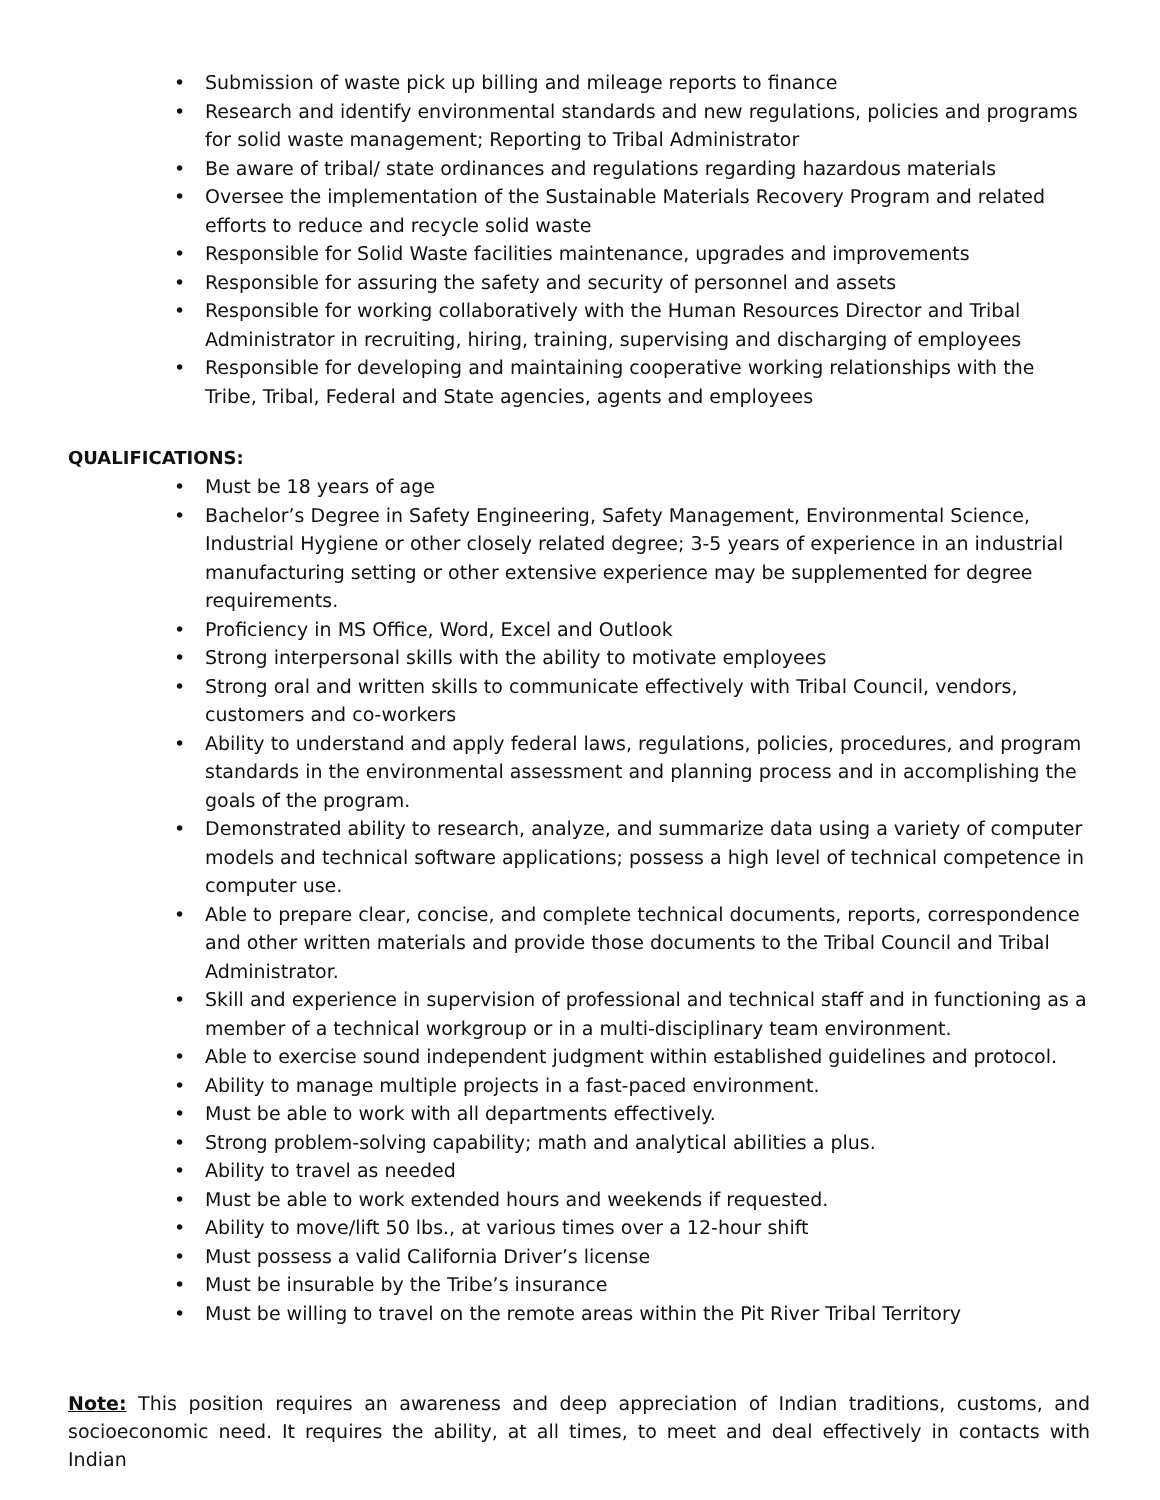• Submission of waste pick up billing and mileage reports to finance
• Research and identify environmental standards and new regulations, policies and programs for solid waste management; Reporting to Tribal Administrator
• Be aware of tribal/ state ordinances and regulations regarding hazardous materials
• Oversee the implementation of the Sustainable Materials Recovery Program and related efforts to reduce and recycle solid waste
• Responsible for Solid Waste facilities maintenance, upgrades and improvements
• Responsible for assuring the safety and security of personnel and assets
• Responsible for working collaboratively with the Human Resources Director and Tribal Administrator in recruiting, hiring, training, supervising and discharging of employees
• Responsible for developing and maintaining cooperative working relationships with the Tribe, Tribal, Federal and State agencies, agents and employees
QUALIFICATIONS:
• Must be 18 years of age
• Bachelor’s Degree in Safety Engineering, Safety Management, Environmental Science, Industrial Hygiene or other closely related degree; 3-5 years of experience in an industrial manufacturing setting or other extensive experience may be supplemented for degree requirements.
• Proficiency in MS Office, Word, Excel and Outlook
• Strong interpersonal skills with the ability to motivate employees
• Strong oral and written skills to communicate effectively with Tribal Council, vendors, customers and co-workers
• Ability to understand and apply federal laws, regulations, policies, procedures, and program standards in the environmental assessment and planning process and in accomplishing the goals of the program.
• Demonstrated ability to research, analyze, and summarize data using a variety of computer models and technical software applications; possess a high level of technical competence in computer use.
• Able to prepare clear, concise, and complete technical documents, reports, correspondence and other written materials and provide those documents to the Tribal Council and Tribal Administrator.
• Skill and experience in supervision of professional and technical staff and in functioning as a member of a technical workgroup or in a multi-disciplinary team environment.
• Able to exercise sound independent judgment within established guidelines and protocol.
• Ability to manage multiple projects in a fast-paced environment.
• Must be able to work with all departments effectively.
• Strong problem-solving capability; math and analytical abilities a plus.
• Ability to travel as needed
• Must be able to work extended hours and weekends if requested.
• Ability to move/lift 50 lbs., at various times over a 12-hour shift
• Must possess a valid California Driver’s license
• Must be insurable by the Tribe’s insurance
• Must be willing to travel on the remote areas within the Pit River Tribal Territory
Note: This position requires an awareness and deep appreciation of Indian traditions, customs, and socioeconomic need. It requires the ability, at all times, to meet and deal effectively in contacts with Indian